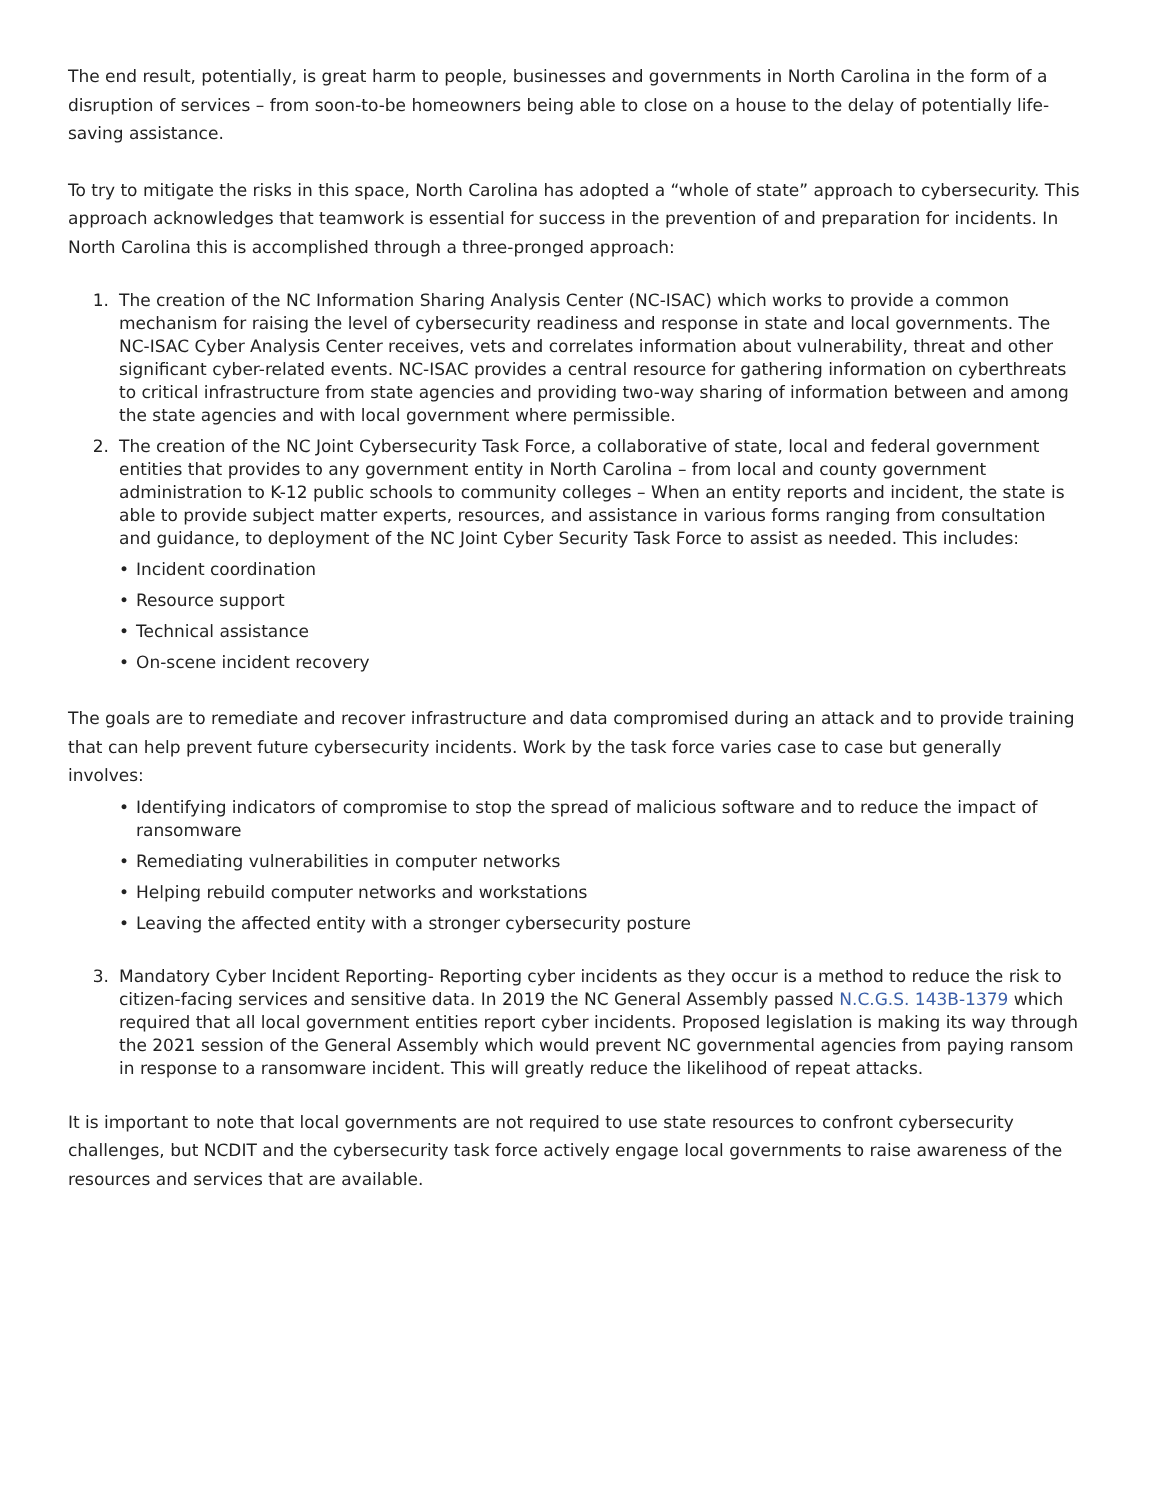The end result, potentially, is great harm to people, businesses and governments in North Carolina in the form of a disruption of services – from soon-to-be homeowners being able to close on a house to the delay of potentially life-saving assistance.
To try to mitigate the risks in this space, North Carolina has adopted a “whole of state” approach to cybersecurity. This approach acknowledges that teamwork is essential for success in the prevention of and preparation for incidents. In North Carolina this is accomplished through a three-pronged approach:
1. The creation of the NC Information Sharing Analysis Center (NC-ISAC) which works to provide a common mechanism for raising the level of cybersecurity readiness and response in state and local governments. The NC-ISAC Cyber Analysis Center receives, vets and correlates information about vulnerability, threat and other significant cyber-related events. NC-ISAC provides a central resource for gathering information on cyberthreats to critical infrastructure from state agencies and providing two-way sharing of information between and among the state agencies and with local government where permissible.
2. The creation of the NC Joint Cybersecurity Task Force, a collaborative of state, local and federal government entities that provides to any government entity in North Carolina – from local and county government administration to K-12 public schools to community colleges – When an entity reports and incident, the state is able to provide subject matter experts, resources, and assistance in various forms ranging from consultation and guidance, to deployment of the NC Joint Cyber Security Task Force to assist as needed. This includes:
• Incident coordination
• Resource support
• Technical assistance
• On-scene incident recovery
The goals are to remediate and recover infrastructure and data compromised during an attack and to provide training that can help prevent future cybersecurity incidents. Work by the task force varies case to case but generally involves:
• Identifying indicators of compromise to stop the spread of malicious software and to reduce the impact of ransomware
• Remediating vulnerabilities in computer networks
• Helping rebuild computer networks and workstations
• Leaving the affected entity with a stronger cybersecurity posture
3. Mandatory Cyber Incident Reporting- Reporting cyber incidents as they occur is a method to reduce the risk to citizen-facing services and sensitive data. In 2019 the NC General Assembly passed N.C.G.S. 143B-1379 which required that all local government entities report cyber incidents. Proposed legislation is making its way through the 2021 session of the General Assembly which would prevent NC governmental agencies from paying ransom in response to a ransomware incident. This will greatly reduce the likelihood of repeat attacks.
It is important to note that local governments are not required to use state resources to confront cybersecurity challenges, but NCDIT and the cybersecurity task force actively engage local governments to raise awareness of the resources and services that are available.